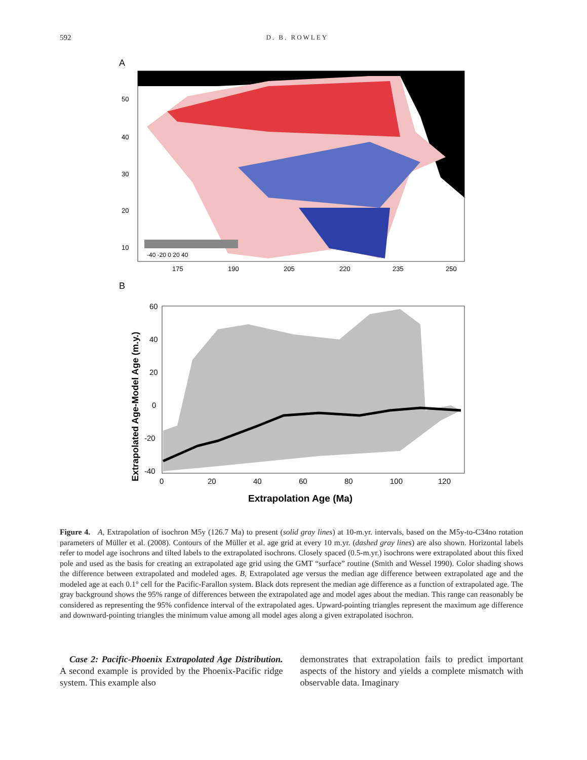592 D. B. ROWLEY
A
-40 -20 0 20 40
50
40
30
20
10
175
190
205
220
235
250
B
60
40
20
0
-20
-40
0
20
40
60
80
100
120
Extrapolation Age (Ma)
Extrapolated Age-Model Age (m.y.)
Figure 4. A, Extrapolation of isochron M5y (126.7 Ma) to present (solid gray lines) at 10-m.yr. intervals, based on the M5y-to-C34no rotation parameters of Müller et al. (2008). Contours of the Müller et al. age grid at every 10 m.yr. (dashed gray lines) are also shown. Horizontal labels refer to model age isochrons and tilted labels to the extrapolated isochrons. Closely spaced (0.5-m.yr.) isochrons were extrapolated about this fixed pole and used as the basis for creating an extrapolated age grid using the GMT “surface” routine (Smith and Wessel 1990). Color shading shows the difference between extrapolated and modeled ages. B, Extrapolated age versus the median age difference between extrapolated age and the modeled age at each 0.1° cell for the Pacific-Farallon system. Black dots represent the median age difference as a function of extrapolated age. The gray background shows the 95% range of differences between the extrapolated age and model ages about the median. This range can reasonably be considered as representing the 95% confidence interval of the extrapolated ages. Upward-pointing triangles represent the maximum age difference and downward-pointing triangles the minimum value among all model ages along a given extrapolated isochron.
Case 2: Pacific-Phoenix Extrapolated Age Distribution. A second example is provided by the Phoenix-Pacific ridge system. This example also
demonstrates that extrapolation fails to predict important aspects of the history and yields a complete mismatch with observable data. Imaginary